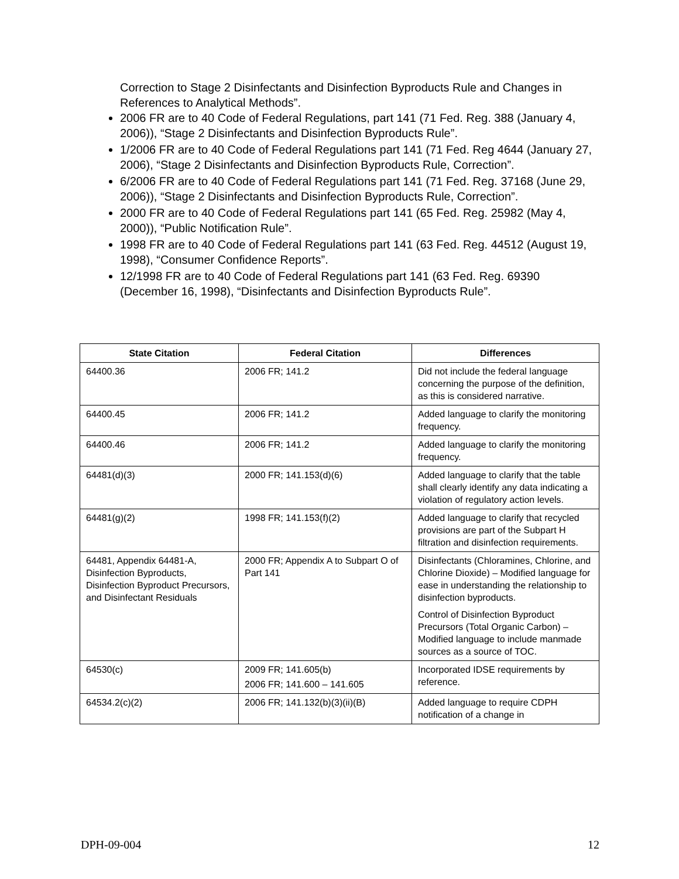Correction to Stage 2 Disinfectants and Disinfection Byproducts Rule and Changes in References to Analytical Methods”.
2006 FR are to 40 Code of Federal Regulations, part 141 (71 Fed. Reg. 388 (January 4, 2006)), “Stage 2 Disinfectants and Disinfection Byproducts Rule”.
1/2006 FR are to 40 Code of Federal Regulations part 141 (71 Fed. Reg 4644 (January 27, 2006), “Stage 2 Disinfectants and Disinfection Byproducts Rule, Correction”.
6/2006 FR are to 40 Code of Federal Regulations part 141 (71 Fed. Reg. 37168 (June 29, 2006)), “Stage 2 Disinfectants and Disinfection Byproducts Rule, Correction”.
2000 FR are to 40 Code of Federal Regulations part 141 (65 Fed. Reg. 25982 (May 4, 2000)), “Public Notification Rule”.
1998 FR are to 40 Code of Federal Regulations part 141 (63 Fed. Reg. 44512 (August 19, 1998), “Consumer Confidence Reports”.
12/1998 FR are to 40 Code of Federal Regulations part 141 (63 Fed. Reg. 69390 (December 16, 1998), “Disinfectants and Disinfection Byproducts Rule”.
| State Citation | Federal Citation | Differences |
| --- | --- | --- |
| 64400.36 | 2006 FR; 141.2 | Did not include the federal language concerning the purpose of the definition, as this is considered narrative. |
| 64400.45 | 2006 FR; 141.2 | Added language to clarify the monitoring frequency. |
| 64400.46 | 2006 FR; 141.2 | Added language to clarify the monitoring frequency. |
| 64481(d)(3) | 2000 FR; 141.153(d)(6) | Added language to clarify that the table shall clearly identify any data indicating a violation of regulatory action levels. |
| 64481(g)(2) | 1998 FR; 141.153(f)(2) | Added language to clarify that recycled provisions are part of the Subpart H filtration and disinfection requirements. |
| 64481, Appendix 64481-A, Disinfection Byproducts, Disinfection Byproduct Precursors, and Disinfectant Residuals | 2000 FR; Appendix A to Subpart O of Part 141 | Disinfectants (Chloramines, Chlorine, and Chlorine Dioxide) – Modified language for ease in understanding the relationship to disinfection byproducts. Control of Disinfection Byproduct Precursors (Total Organic Carbon) – Modified language to include manmade sources as a source of TOC. |
| 64530(c) | 2009 FR; 141.605(b) 2006 FR; 141.600 – 141.605 | Incorporated IDSE requirements by reference. |
| 64534.2(c)(2) | 2006 FR; 141.132(b)(3)(ii)(B) | Added language to require CDPH notification of a change in |
DPH-09-004 12